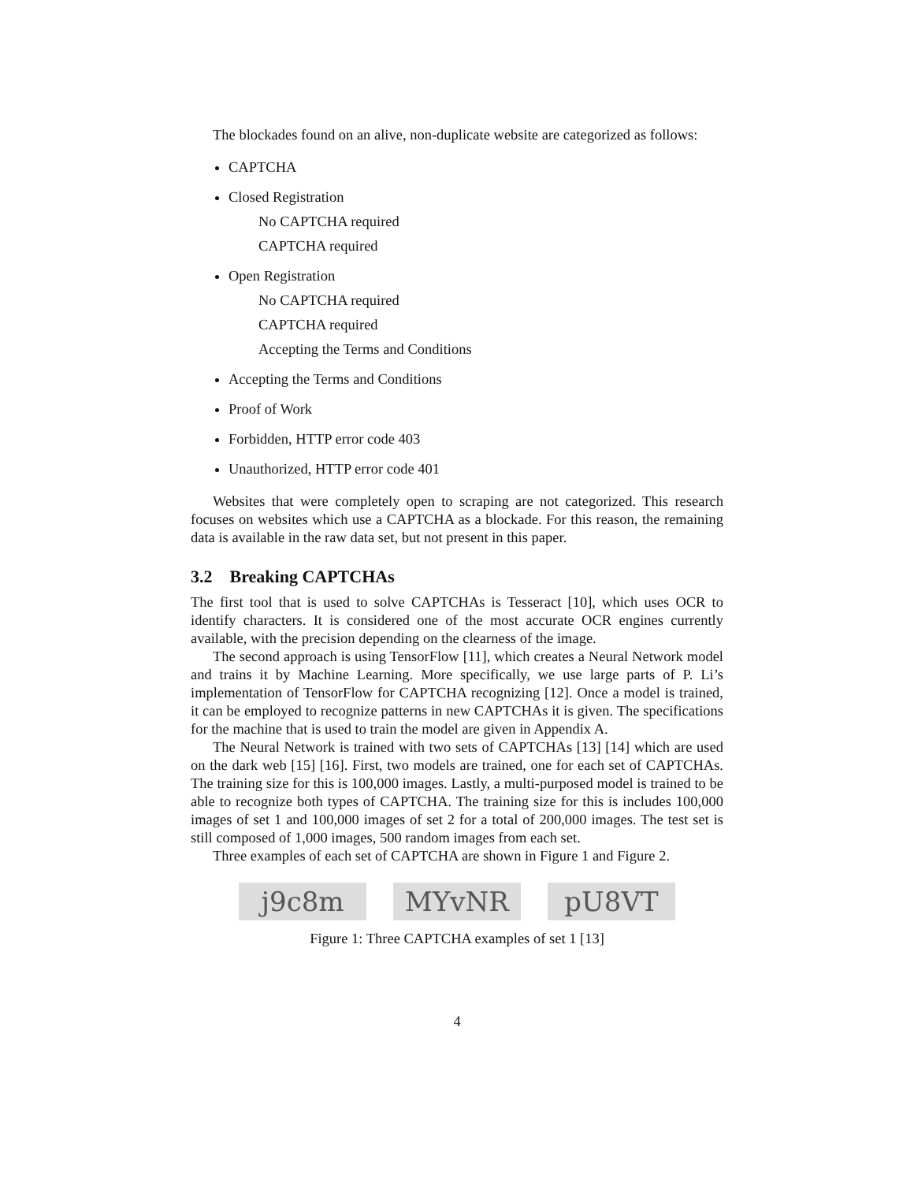The blockades found on an alive, non-duplicate website are categorized as follows:
CAPTCHA
Closed Registration
No CAPTCHA required
CAPTCHA required
Open Registration
No CAPTCHA required
CAPTCHA required
Accepting the Terms and Conditions
Accepting the Terms and Conditions
Proof of Work
Forbidden, HTTP error code 403
Unauthorized, HTTP error code 401
Websites that were completely open to scraping are not categorized. This research focuses on websites which use a CAPTCHA as a blockade. For this reason, the remaining data is available in the raw data set, but not present in this paper.
3.2 Breaking CAPTCHAs
The first tool that is used to solve CAPTCHAs is Tesseract [10], which uses OCR to identify characters. It is considered one of the most accurate OCR engines currently available, with the precision depending on the clearness of the image.
The second approach is using TensorFlow [11], which creates a Neural Network model and trains it by Machine Learning. More specifically, we use large parts of P. Li’s implementation of TensorFlow for CAPTCHA recognizing [12]. Once a model is trained, it can be employed to recognize patterns in new CAPTCHAs it is given. The specifications for the machine that is used to train the model are given in Appendix A.
The Neural Network is trained with two sets of CAPTCHAs [13] [14] which are used on the dark web [15] [16]. First, two models are trained, one for each set of CAPTCHAs. The training size for this is 100,000 images. Lastly, a multi-purposed model is trained to be able to recognize both types of CAPTCHA. The training size for this is includes 100,000 images of set 1 and 100,000 images of set 2 for a total of 200,000 images. The test set is still composed of 1,000 images, 500 random images from each set.
Three examples of each set of CAPTCHA are shown in Figure 1 and Figure 2.
j9c8m MYvNR pU8VT
Figure 1: Three CAPTCHA examples of set 1 [13]
4